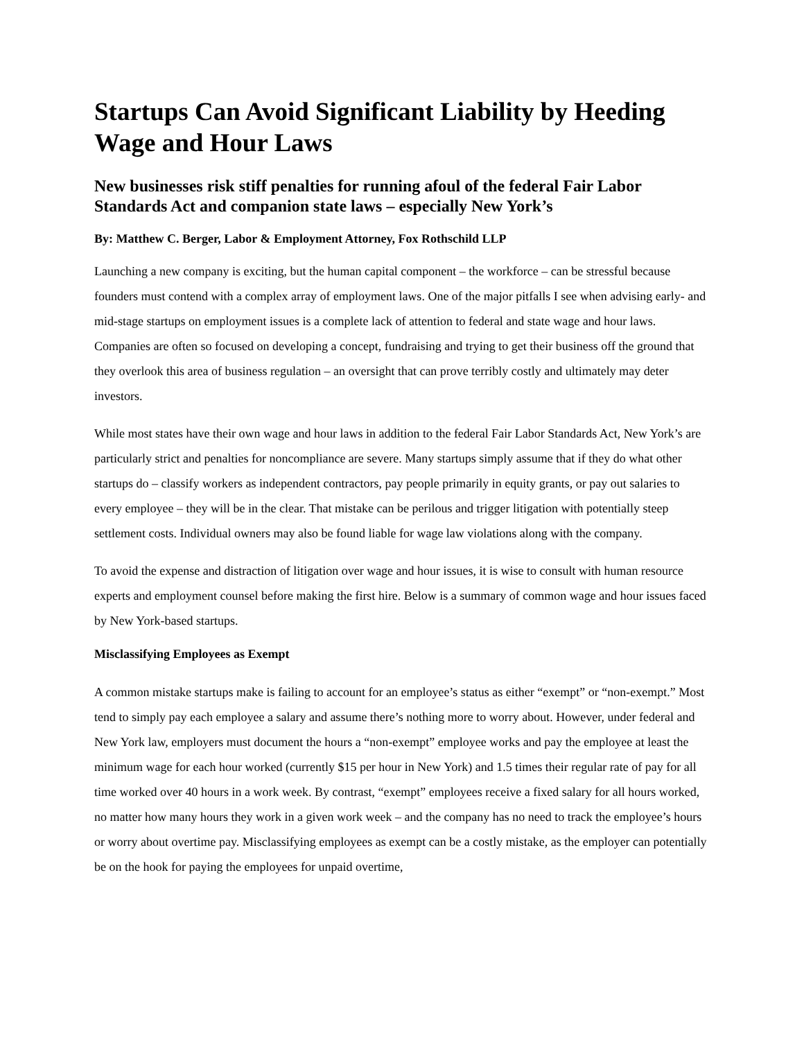Startups Can Avoid Significant Liability by Heeding Wage and Hour Laws
New businesses risk stiff penalties for running afoul of the federal Fair Labor Standards Act and companion state laws – especially New York’s
By: Matthew C. Berger, Labor & Employment Attorney, Fox Rothschild LLP
Launching a new company is exciting, but the human capital component – the workforce – can be stressful because founders must contend with a complex array of employment laws. One of the major pitfalls I see when advising early- and mid-stage startups on employment issues is a complete lack of attention to federal and state wage and hour laws. Companies are often so focused on developing a concept, fundraising and trying to get their business off the ground that they overlook this area of business regulation – an oversight that can prove terribly costly and ultimately may deter investors.
While most states have their own wage and hour laws in addition to the federal Fair Labor Standards Act, New York’s are particularly strict and penalties for noncompliance are severe. Many startups simply assume that if they do what other startups do – classify workers as independent contractors, pay people primarily in equity grants, or pay out salaries to every employee – they will be in the clear. That mistake can be perilous and trigger litigation with potentially steep settlement costs. Individual owners may also be found liable for wage law violations along with the company.
To avoid the expense and distraction of litigation over wage and hour issues, it is wise to consult with human resource experts and employment counsel before making the first hire. Below is a summary of common wage and hour issues faced by New York-based startups.
Misclassifying Employees as Exempt
A common mistake startups make is failing to account for an employee’s status as either “exempt” or “non-exempt.” Most tend to simply pay each employee a salary and assume there’s nothing more to worry about. However, under federal and New York law, employers must document the hours a “non-exempt” employee works and pay the employee at least the minimum wage for each hour worked (currently $15 per hour in New York) and 1.5 times their regular rate of pay for all time worked over 40 hours in a work week. By contrast, “exempt” employees receive a fixed salary for all hours worked, no matter how many hours they work in a given work week – and the company has no need to track the employee’s hours or worry about overtime pay. Misclassifying employees as exempt can be a costly mistake, as the employer can potentially be on the hook for paying the employees for unpaid overtime,